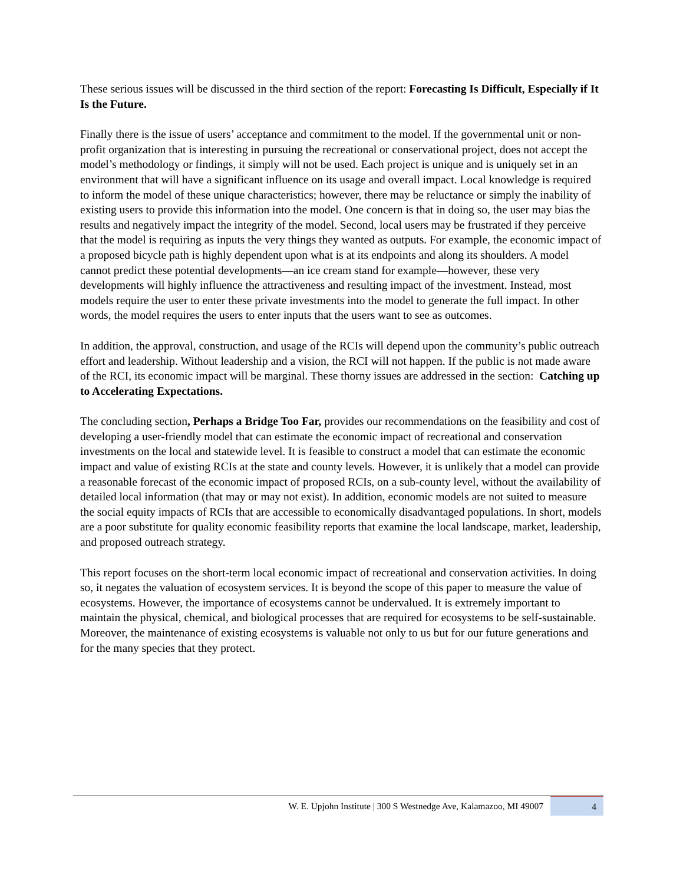These serious issues will be discussed in the third section of the report: Forecasting Is Difficult, Especially if It Is the Future.
Finally there is the issue of users’ acceptance and commitment to the model. If the governmental unit or non-profit organization that is interesting in pursuing the recreational or conservational project, does not accept the model’s methodology or findings, it simply will not be used. Each project is unique and is uniquely set in an environment that will have a significant influence on its usage and overall impact. Local knowledge is required to inform the model of these unique characteristics; however, there may be reluctance or simply the inability of existing users to provide this information into the model. One concern is that in doing so, the user may bias the results and negatively impact the integrity of the model. Second, local users may be frustrated if they perceive that the model is requiring as inputs the very things they wanted as outputs. For example, the economic impact of a proposed bicycle path is highly dependent upon what is at its endpoints and along its shoulders. A model cannot predict these potential developments—an ice cream stand for example—however, these very developments will highly influence the attractiveness and resulting impact of the investment. Instead, most models require the user to enter these private investments into the model to generate the full impact. In other words, the model requires the users to enter inputs that the users want to see as outcomes.
In addition, the approval, construction, and usage of the RCIs will depend upon the community’s public outreach effort and leadership. Without leadership and a vision, the RCI will not happen. If the public is not made aware of the RCI, its economic impact will be marginal. These thorny issues are addressed in the section: Catching up to Accelerating Expectations.
The concluding section, Perhaps a Bridge Too Far, provides our recommendations on the feasibility and cost of developing a user-friendly model that can estimate the economic impact of recreational and conservation investments on the local and statewide level. It is feasible to construct a model that can estimate the economic impact and value of existing RCIs at the state and county levels. However, it is unlikely that a model can provide a reasonable forecast of the economic impact of proposed RCIs, on a sub-county level, without the availability of detailed local information (that may or may not exist). In addition, economic models are not suited to measure the social equity impacts of RCIs that are accessible to economically disadvantaged populations. In short, models are a poor substitute for quality economic feasibility reports that examine the local landscape, market, leadership, and proposed outreach strategy.
This report focuses on the short-term local economic impact of recreational and conservation activities. In doing so, it negates the valuation of ecosystem services. It is beyond the scope of this paper to measure the value of ecosystems. However, the importance of ecosystems cannot be undervalued. It is extremely important to maintain the physical, chemical, and biological processes that are required for ecosystems to be self-sustainable. Moreover, the maintenance of existing ecosystems is valuable not only to us but for our future generations and for the many species that they protect.
W. E. Upjohn Institute | 300 S Westnedge Ave, Kalamazoo, MI 49007
4